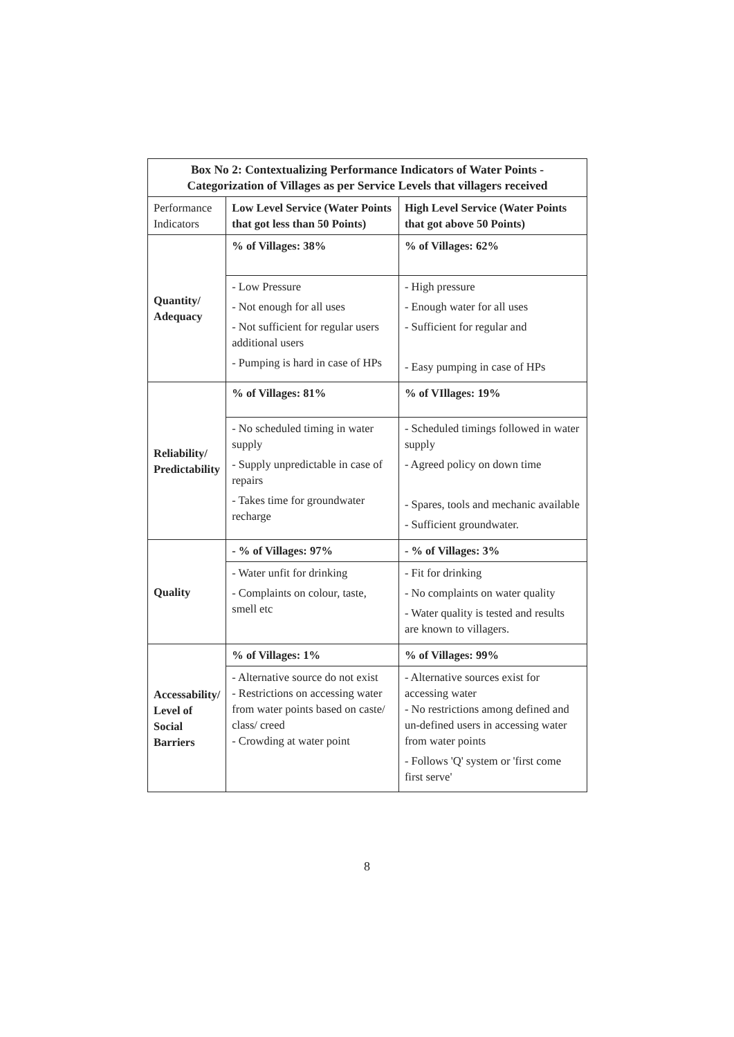| Box No 2: Contextualizing Performance Indicators of Water Points - Categorization of Villages as per Service Levels that villagers received | | |
| --- | --- | --- |
| Performance Indicators | Low Level Service (Water Points that got less than 50 Points) | High Level Service (Water Points that got above 50 Points) |
| Quantity/ Adequacy | % of Villages: 38% | % of Villages: 62% |
| | - Low Pressure - Not enough for all uses - Not sufficient for regular users additional users - Pumping is hard in case of HPs | - High pressure - Enough water for all uses - Sufficient for regular and - Easy pumping in case of HPs |
| Reliability/ Predictability | % of Villages: 81% | % of VIllages: 19% |
| | - No scheduled timing in water supply - Supply unpredictable in case of repairs - Takes time for groundwater recharge | - Scheduled timings followed in water supply - Agreed policy on down time - Spares, tools and mechanic available - Sufficient groundwater. |
| Quality | - % of Villages: 97% | - % of Villages: 3% |
| | - Water unfit for drinking - Complaints on colour, taste, smell etc | - Fit for drinking - No complaints on water quality - Water quality is tested and results are known to villagers. |
| Accessability/ Level of Social Barriers | % of Villages: 1% | % of Villages: 99% |
| | - Alternative source do not exist - Restrictions on accessing water from water points based on caste/ class/ creed - Crowding at water point | - Alternative sources exist for accessing water - No restrictions among defined and un-defined users in accessing water from water points - Follows 'Q' system or 'first come first serve' |
8